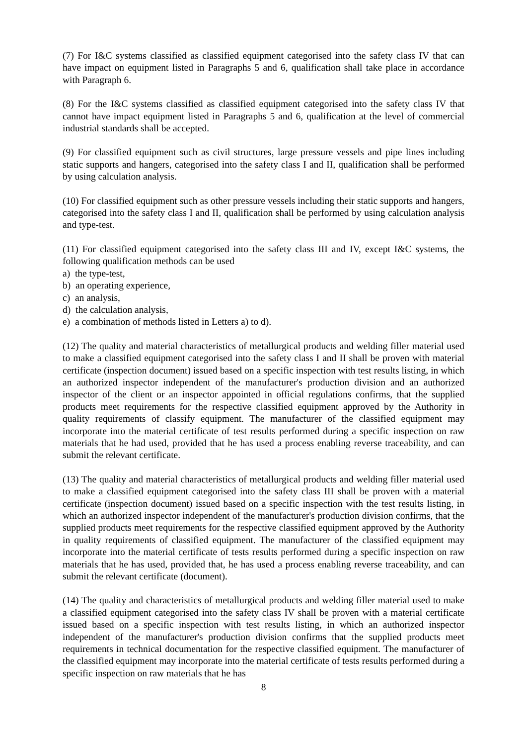(7) For I&C systems classified as classified equipment categorised into the safety class IV that can have impact on equipment listed in Paragraphs 5 and 6, qualification shall take place in accordance with Paragraph 6.
(8) For the I&C systems classified as classified equipment categorised into the safety class IV that cannot have impact equipment listed in Paragraphs 5 and 6, qualification at the level of commercial industrial standards shall be accepted.
(9) For classified equipment such as civil structures, large pressure vessels and pipe lines including static supports and hangers, categorised into the safety class I and II, qualification shall be performed by using calculation analysis.
(10) For classified equipment such as other pressure vessels including their static supports and hangers, categorised into the safety class I and II, qualification shall be performed by using calculation analysis and type-test.
(11) For classified equipment categorised into the safety class III and IV, except I&C systems, the following qualification methods can be used
a) the type-test,
b) an operating experience,
c) an analysis,
d) the calculation analysis,
e) a combination of methods listed in Letters a) to d).
(12) The quality and material characteristics of metallurgical products and welding filler material used to make a classified equipment categorised into the safety class I and II shall be proven with material certificate (inspection document) issued based on a specific inspection with test results listing, in which an authorized inspector independent of the manufacturer's production division and an authorized inspector of the client or an inspector appointed in official regulations confirms, that the supplied products meet requirements for the respective classified equipment approved by the Authority in quality requirements of classify equipment. The manufacturer of the classified equipment may incorporate into the material certificate of test results performed during a specific inspection on raw materials that he had used, provided that he has used a process enabling reverse traceability, and can submit the relevant certificate.
(13) The quality and material characteristics of metallurgical products and welding filler material used to make a classified equipment categorised into the safety class III shall be proven with a material certificate (inspection document) issued based on a specific inspection with the test results listing, in which an authorized inspector independent of the manufacturer's production division confirms, that the supplied products meet requirements for the respective classified equipment approved by the Authority in quality requirements of classified equipment. The manufacturer of the classified equipment may incorporate into the material certificate of tests results performed during a specific inspection on raw materials that he has used, provided that, he has used a process enabling reverse traceability, and can submit the relevant certificate (document).
(14) The quality and characteristics of metallurgical products and welding filler material used to make a classified equipment categorised into the safety class IV shall be proven with a material certificate issued based on a specific inspection with test results listing, in which an authorized inspector independent of the manufacturer's production division confirms that the supplied products meet requirements in technical documentation for the respective classified equipment. The manufacturer of the classified equipment may incorporate into the material certificate of tests results performed during a specific inspection on raw materials that he has
8